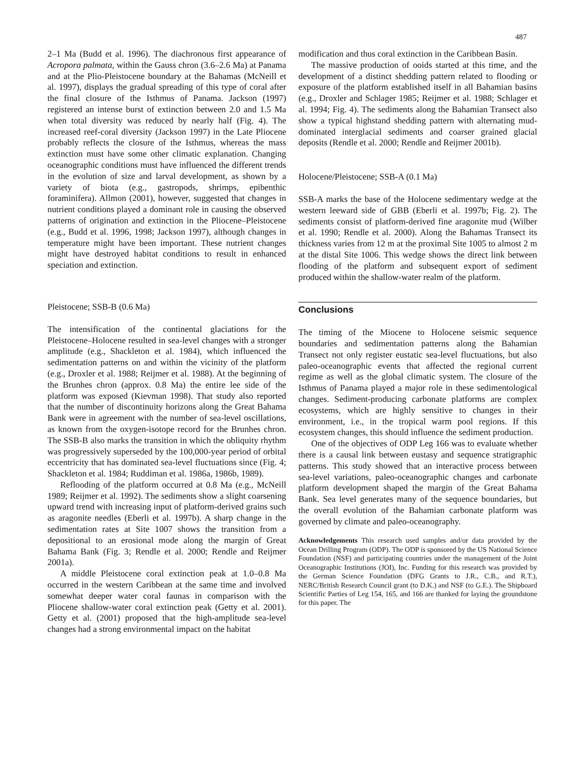487
2–1 Ma (Budd et al. 1996). The diachronous first appearance of Acropora palmata, within the Gauss chron (3.6–2.6 Ma) at Panama and at the Plio-Pleistocene boundary at the Bahamas (McNeill et al. 1997), displays the gradual spreading of this type of coral after the final closure of the Isthmus of Panama. Jackson (1997) registered an intense burst of extinction between 2.0 and 1.5 Ma when total diversity was reduced by nearly half (Fig. 4). The increased reef-coral diversity (Jackson 1997) in the Late Pliocene probably reflects the closure of the Isthmus, whereas the mass extinction must have some other climatic explanation. Changing oceanographic conditions must have influenced the different trends in the evolution of size and larval development, as shown by a variety of biota (e.g., gastropods, shrimps, epibenthic foraminifera). Allmon (2001), however, suggested that changes in nutrient conditions played a dominant role in causing the observed patterns of origination and extinction in the Pliocene–Pleistocene (e.g., Budd et al. 1996, 1998; Jackson 1997), although changes in temperature might have been important. These nutrient changes might have destroyed habitat conditions to result in enhanced speciation and extinction.
Pleistocene; SSB-B (0.6 Ma)
The intensification of the continental glaciations for the Pleistocene–Holocene resulted in sea-level changes with a stronger amplitude (e.g., Shackleton et al. 1984), which influenced the sedimentation patterns on and within the vicinity of the platform (e.g., Droxler et al. 1988; Reijmer et al. 1988). At the beginning of the Brunhes chron (approx. 0.8 Ma) the entire lee side of the platform was exposed (Kievman 1998). That study also reported that the number of discontinuity horizons along the Great Bahama Bank were in agreement with the number of sea-level oscillations, as known from the oxygen-isotope record for the Brunhes chron. The SSB-B also marks the transition in which the obliquity rhythm was progressively superseded by the 100,000-year period of orbital eccentricity that has dominated sea-level fluctuations since (Fig. 4; Shackleton et al. 1984; Ruddiman et al. 1986a, 1986b, 1989).
Reflooding of the platform occurred at 0.8 Ma (e.g., McNeill 1989; Reijmer et al. 1992). The sediments show a slight coarsening upward trend with increasing input of platform-derived grains such as aragonite needles (Eberli et al. 1997b). A sharp change in the sedimentation rates at Site 1007 shows the transition from a depositional to an erosional mode along the margin of Great Bahama Bank (Fig. 3; Rendle et al. 2000; Rendle and Reijmer 2001a).
A middle Pleistocene coral extinction peak at 1.0–0.8 Ma occurred in the western Caribbean at the same time and involved somewhat deeper water coral faunas in comparison with the Pliocene shallow-water coral extinction peak (Getty et al. 2001). Getty et al. (2001) proposed that the high-amplitude sea-level changes had a strong environmental impact on the habitat
modification and thus coral extinction in the Caribbean Basin.
The massive production of ooids started at this time, and the development of a distinct shedding pattern related to flooding or exposure of the platform established itself in all Bahamian basins (e.g., Droxler and Schlager 1985; Reijmer et al. 1988; Schlager et al. 1994; Fig. 4). The sediments along the Bahamian Transect also show a typical highstand shedding pattern with alternating mud-dominated interglacial sediments and coarser grained glacial deposits (Rendle et al. 2000; Rendle and Reijmer 2001b).
Holocene/Pleistocene; SSB-A (0.1 Ma)
SSB-A marks the base of the Holocene sedimentary wedge at the western leeward side of GBB (Eberli et al. 1997b; Fig. 2). The sediments consist of platform-derived fine aragonite mud (Wilber et al. 1990; Rendle et al. 2000). Along the Bahamas Transect its thickness varies from 12 m at the proximal Site 1005 to almost 2 m at the distal Site 1006. This wedge shows the direct link between flooding of the platform and subsequent export of sediment produced within the shallow-water realm of the platform.
Conclusions
The timing of the Miocene to Holocene seismic sequence boundaries and sedimentation patterns along the Bahamian Transect not only register eustatic sea-level fluctuations, but also paleo-oceanographic events that affected the regional current regime as well as the global climatic system. The closure of the Isthmus of Panama played a major role in these sedimentological changes. Sediment-producing carbonate platforms are complex ecosystems, which are highly sensitive to changes in their environment, i.e., in the tropical warm pool regions. If this ecosystem changes, this should influence the sediment production.
One of the objectives of ODP Leg 166 was to evaluate whether there is a causal link between eustasy and sequence stratigraphic patterns. This study showed that an interactive process between sea-level variations, paleo-oceanographic changes and carbonate platform development shaped the margin of the Great Bahama Bank. Sea level generates many of the sequence boundaries, but the overall evolution of the Bahamian carbonate platform was governed by climate and paleo-oceanography.
Acknowledgements This research used samples and/or data provided by the Ocean Drilling Program (ODP). The ODP is sponsored by the US National Science Foundation (NSF) and participating countries under the management of the Joint Oceanographic Institutions (JOI), Inc. Funding for this research was provided by the German Science Foundation (DFG Grants to J.R., C.B., and R.T.), NERC/British Research Council grant (to D.K.) and NSF (to G.E.). The Shipboard Scientific Parties of Leg 154, 165, and 166 are thanked for laying the groundstone for this paper. The